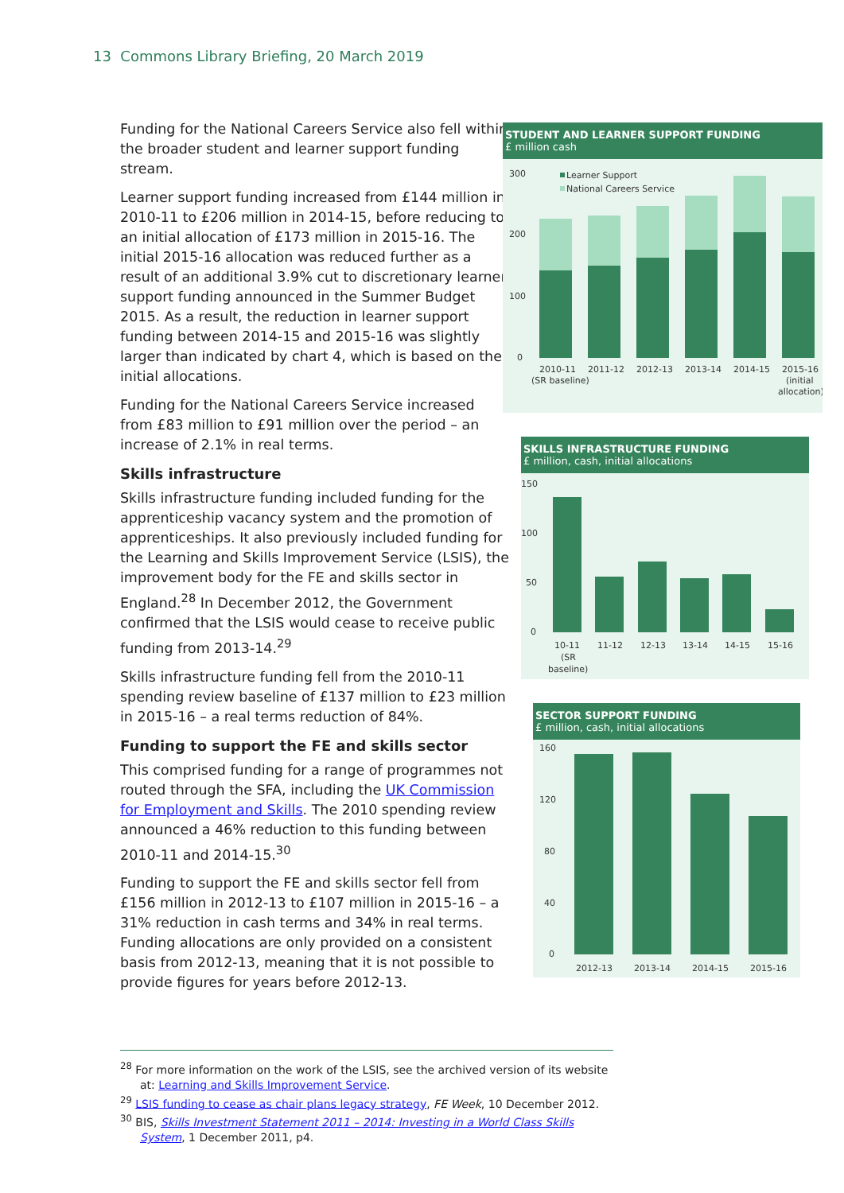13 Commons Library Briefing, 20 March 2019
Funding for the National Careers Service also fell within the broader student and learner support funding stream.
Learner support funding increased from £144 million in 2010-11 to £206 million in 2014-15, before reducing to an initial allocation of £173 million in 2015-16. The initial 2015-16 allocation was reduced further as a result of an additional 3.9% cut to discretionary learner support funding announced in the Summer Budget 2015. As a result, the reduction in learner support funding between 2014-15 and 2015-16 was slightly larger than indicated by chart 4, which is based on the initial allocations.
Funding for the National Careers Service increased from £83 million to £91 million over the period – an increase of 2.1% in real terms.
Skills infrastructure
Skills infrastructure funding included funding for the apprenticeship vacancy system and the promotion of apprenticeships. It also previously included funding for the Learning and Skills Improvement Service (LSIS), the improvement body for the FE and skills sector in England.<sup>28</sup> In December 2012, the Government confirmed that the LSIS would cease to receive public funding from 2013-14.<sup>29</sup>
Skills infrastructure funding fell from the 2010-11 spending review baseline of £137 million to £23 million in 2015-16 – a real terms reduction of 84%.
Funding to support the FE and skills sector
This comprised funding for a range of programmes not routed through the SFA, including the UK Commission for Employment and Skills. The 2010 spending review announced a 46% reduction to this funding between 2010-11 and 2014-15.<sup>30</sup>
Funding to support the FE and skills sector fell from £156 million in 2012-13 to £107 million in 2015-16 – a 31% reduction in cash terms and 34% in real terms. Funding allocations are only provided on a consistent basis from 2012-13, meaning that it is not possible to provide figures for years before 2012-13.
STUDENT AND LEARNER SUPPORT FUNDING
£ million cash
300
200
100
0
Learner Support
National Careers Service
2010-11
(SR baseline)
2011-12
2012-13
2013-14
2014-15
2015-16
(initial
allocation)
SKILLS INFRASTRUCTURE FUNDING
£ million, cash, initial allocations
150
100
50
0
10-11
(SR
baseline)
11-12
12-13
13-14
14-15
15-16
SECTOR SUPPORT FUNDING
£ million, cash, initial allocations
160
120
80
40
0
2012-13
2013-14
2014-15
2015-16
<sup>28</sup> For more information on the work of the LSIS, see the archived version of its website at: Learning and Skills Improvement Service.
<sup>29</sup> LSIS funding to cease as chair plans legacy strategy, FE Week, 10 December 2012.
<sup>30</sup> BIS, Skills Investment Statement 2011 – 2014: Investing in a World Class Skills System, 1 December 2011, p4.